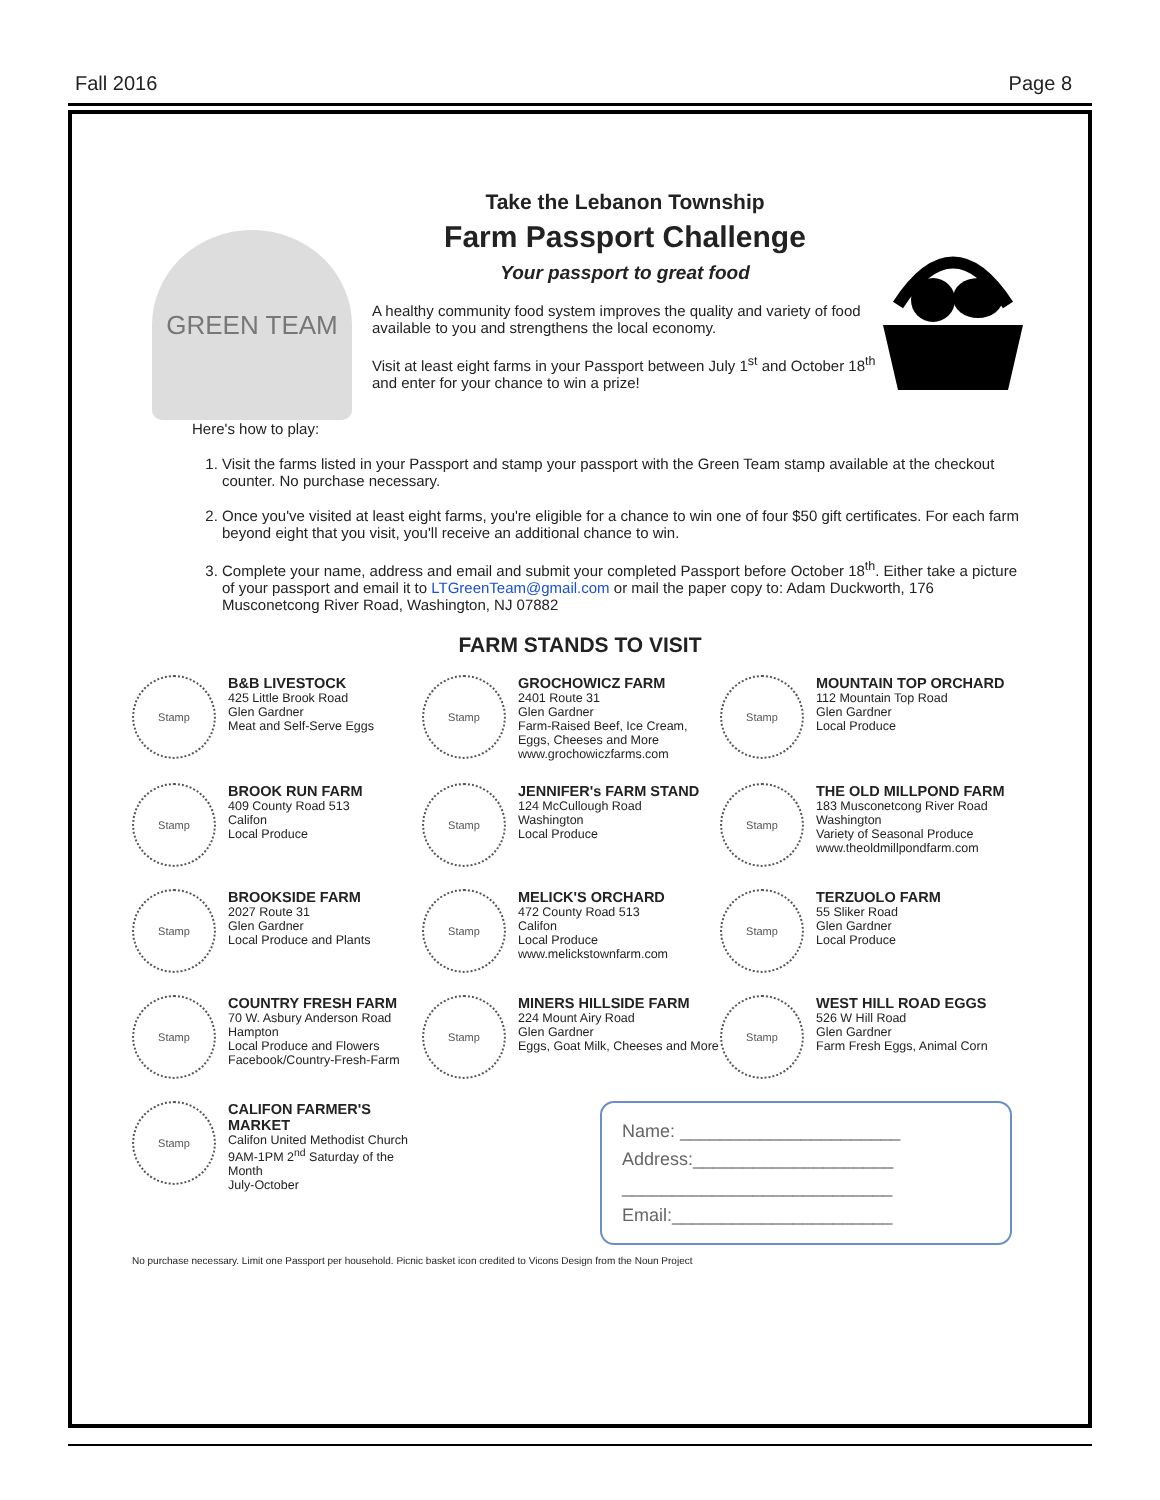Fall 2016 Page 8
GREEN TEAM
Take the Lebanon Township
Farm Passport Challenge
Your passport to great food
A healthy community food system improves the quality and variety of food available to you and strengthens the local economy.
Visit at least eight farms in your Passport between July 1<sup>st</sup> and October 18<sup>th</sup> and enter for your chance to win a prize!
Here's how to play:
1. Visit the farms listed in your Passport and stamp your passport with the Green Team stamp available at the checkout counter. No purchase necessary.
2. Once you've visited at least eight farms, you're eligible for a chance to win one of four $50 gift certificates. For each farm beyond eight that you visit, you'll receive an additional chance to win.
3. Complete your name, address and email and submit your completed Passport before October 18<sup>th</sup>. Either take a picture of your passport and email it to LTGreenTeam@gmail.com or mail the paper copy to: Adam Duckworth, 176 Musconetcong River Road, Washington, NJ 07882
FARM STANDS TO VISIT
Stamp
B&B LIVESTOCK
425 Little Brook Road
Glen Gardner
Meat and Self-Serve Eggs
Stamp
GROCHOWICZ FARM
2401 Route 31
Glen Gardner
Farm-Raised Beef, Ice Cream, Eggs, Cheeses and More
www.grochowiczfarms.com
Stamp
MOUNTAIN TOP ORCHARD
112 Mountain Top Road
Glen Gardner
Local Produce
Stamp
BROOK RUN FARM
409 County Road 513
Califon
Local Produce
Stamp
JENNIFER's FARM STAND
124 McCullough Road
Washington
Local Produce
Stamp
THE OLD MILLPOND FARM
183 Musconetcong River Road
Washington
Variety of Seasonal Produce
www.theoldmillpondfarm.com
Stamp
BROOKSIDE FARM
2027 Route 31
Glen Gardner
Local Produce and Plants
Stamp
MELICK'S ORCHARD
472 County Road 513
Califon
Local Produce
www.melickstownfarm.com
Stamp
TERZUOLO FARM
55 Sliker Road
Glen Gardner
Local Produce
Stamp
COUNTRY FRESH FARM
70 W. Asbury Anderson Road
Hampton
Local Produce and Flowers
Facebook/Country-Fresh-Farm
Stamp
MINERS HILLSIDE FARM
224 Mount Airy Road
Glen Gardner
Eggs, Goat Milk, Cheeses and More
Stamp
WEST HILL ROAD EGGS
526 W Hill Road
Glen Gardner
Farm Fresh Eggs, Animal Corn
Stamp
CALIFON FARMER'S MARKET
Califon United Methodist Church
9AM-1PM 2<sup>nd</sup> Saturday of the Month
July-October
Name: ______________________
Address:____________________
___________________________
Email:______________________
No purchase necessary. Limit one Passport per household. Picnic basket icon credited to Vicons Design from the Noun Project